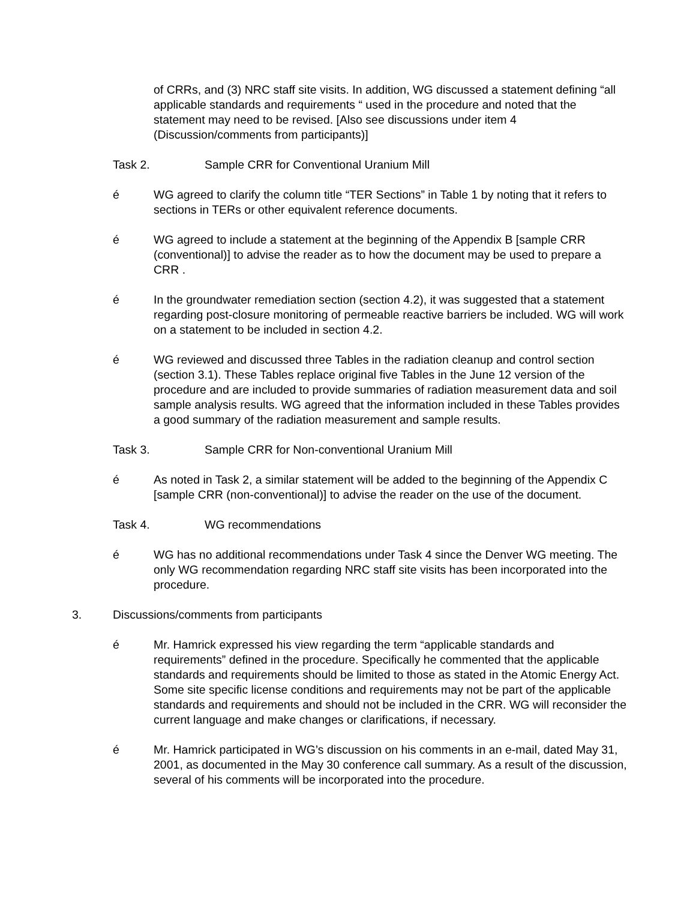of CRRs, and (3) NRC staff site visits. In addition, WG discussed a statement defining “all applicable standards and requirements “ used in the procedure and noted that the statement may need to be revised. [Also see discussions under item 4 (Discussion/comments from participants)]
Task 2. Sample CRR for Conventional Uranium Mill
é WG agreed to clarify the column title “TER Sections” in Table 1 by noting that it refers to sections in TERs or other equivalent reference documents.
é WG agreed to include a statement at the beginning of the Appendix B [sample CRR (conventional)] to advise the reader as to how the document may be used to prepare a CRR .
é In the groundwater remediation section (section 4.2), it was suggested that a statement regarding post-closure monitoring of permeable reactive barriers be included. WG will work on a statement to be included in section 4.2.
é WG reviewed and discussed three Tables in the radiation cleanup and control section (section 3.1). These Tables replace original five Tables in the June 12 version of the procedure and are included to provide summaries of radiation measurement data and soil sample analysis results. WG agreed that the information included in these Tables provides a good summary of the radiation measurement and sample results.
Task 3. Sample CRR for Non-conventional Uranium Mill
é As noted in Task 2, a similar statement will be added to the beginning of the Appendix C [sample CRR (non-conventional)] to advise the reader on the use of the document.
Task 4. WG recommendations
é WG has no additional recommendations under Task 4 since the Denver WG meeting. The only WG recommendation regarding NRC staff site visits has been incorporated into the procedure.
3. Discussions/comments from participants
é Mr. Hamrick expressed his view regarding the term “applicable standards and requirements” defined in the procedure. Specifically he commented that the applicable standards and requirements should be limited to those as stated in the Atomic Energy Act. Some site specific license conditions and requirements may not be part of the applicable standards and requirements and should not be included in the CRR. WG will reconsider the current language and make changes or clarifications, if necessary.
é Mr. Hamrick participated in WG’s discussion on his comments in an e-mail, dated May 31, 2001, as documented in the May 30 conference call summary. As a result of the discussion, several of his comments will be incorporated into the procedure.